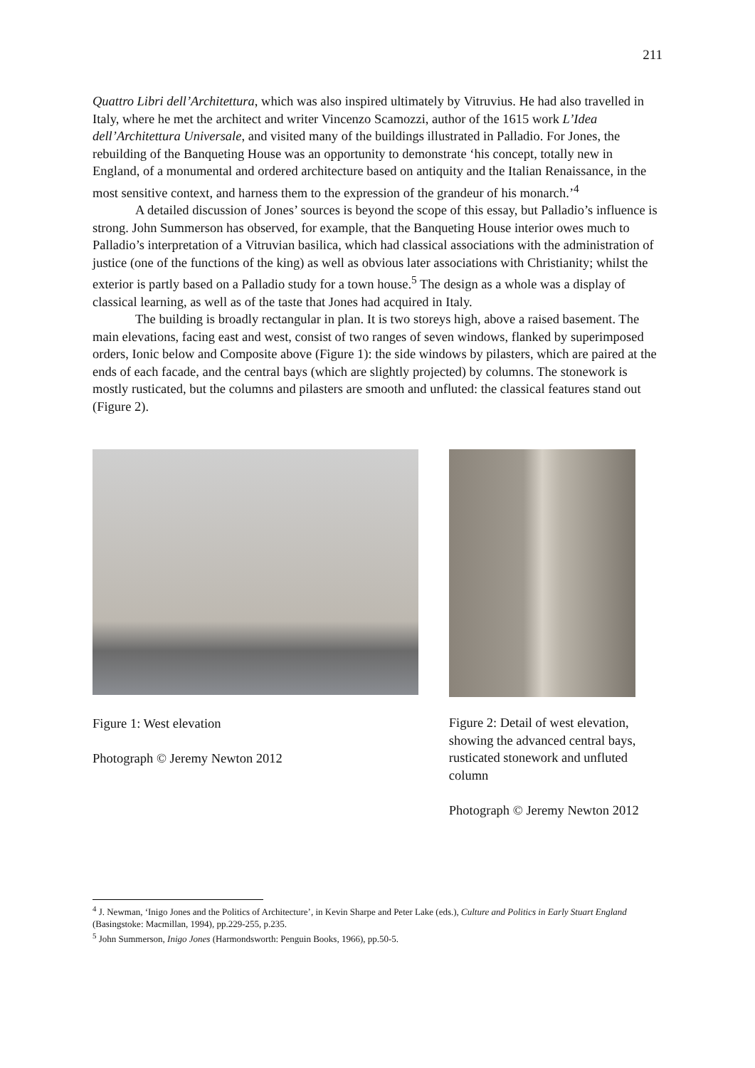211
Quattro Libri dell’Architettura, which was also inspired ultimately by Vitruvius. He had also travelled in Italy, where he met the architect and writer Vincenzo Scamozzi, author of the 1615 work L’Idea dell’Architettura Universale, and visited many of the buildings illustrated in Palladio. For Jones, the rebuilding of the Banqueting House was an opportunity to demonstrate ‘his concept, totally new in England, of a monumental and ordered architecture based on antiquity and the Italian Renaissance, in the most sensitive context, and harness them to the expression of the grandeur of his monarch.’<sup>4</sup>
A detailed discussion of Jones’ sources is beyond the scope of this essay, but Palladio’s influence is strong. John Summerson has observed, for example, that the Banqueting House interior owes much to Palladio’s interpretation of a Vitruvian basilica, which had classical associations with the administration of justice (one of the functions of the king) as well as obvious later associations with Christianity; whilst the exterior is partly based on a Palladio study for a town house.<sup>5</sup> The design as a whole was a display of classical learning, as well as of the taste that Jones had acquired in Italy.
The building is broadly rectangular in plan. It is two storeys high, above a raised basement. The main elevations, facing east and west, consist of two ranges of seven windows, flanked by superimposed orders, Ionic below and Composite above (Figure 1): the side windows by pilasters, which are paired at the ends of each facade, and the central bays (which are slightly projected) by columns. The stonework is mostly rusticated, but the columns and pilasters are smooth and unfluted: the classical features stand out (Figure 2).
Figure 1: West elevation
Photograph © Jeremy Newton 2012
Figure 2: Detail of west elevation, showing the advanced central bays, rusticated stonework and unfluted column
Photograph © Jeremy Newton 2012
<sup>4</sup> J. Newman, ‘Inigo Jones and the Politics of Architecture’, in Kevin Sharpe and Peter Lake (eds.), Culture and Politics in Early Stuart England (Basingstoke: Macmillan, 1994), pp.229-255, p.235.
<sup>5</sup> John Summerson, Inigo Jones (Harmondsworth: Penguin Books, 1966), pp.50-5.